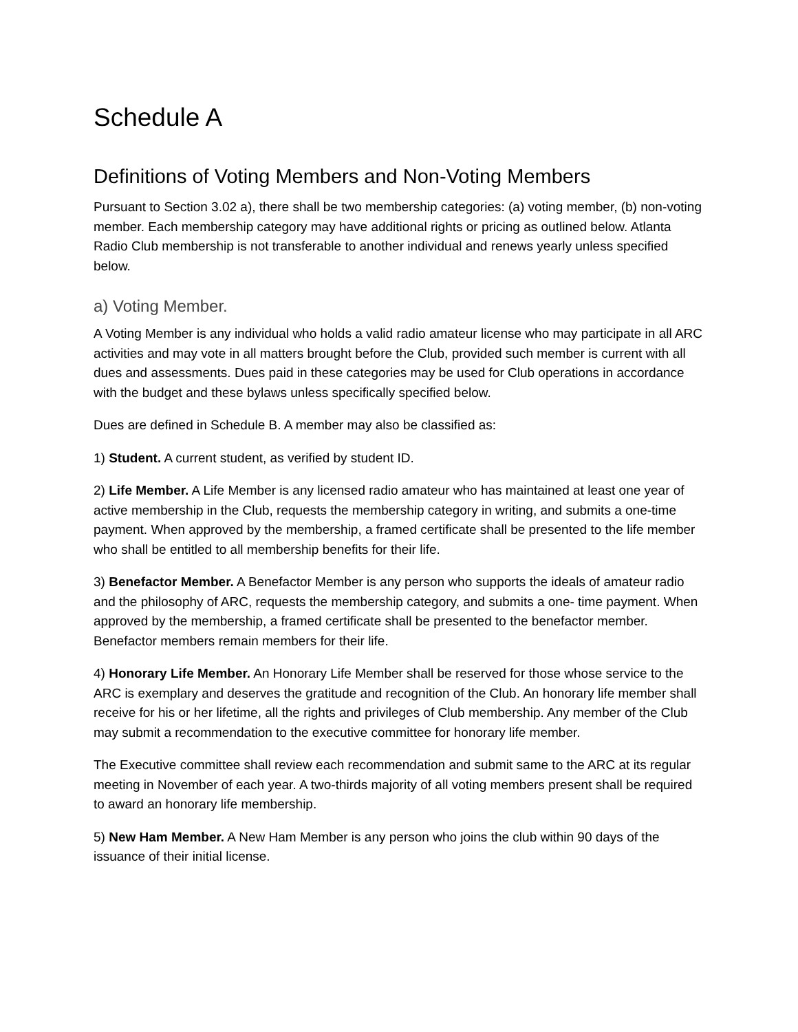Schedule A
Definitions of Voting Members and Non-Voting Members
Pursuant to Section 3.02 a), there shall be two membership categories: (a) voting member, (b) non-voting member. Each membership category may have additional rights or pricing as outlined below. Atlanta Radio Club membership is not transferable to another individual and renews yearly unless specified below.
a) Voting Member.
A Voting Member is any individual who holds a valid radio amateur license who may participate in all ARC activities and may vote in all matters brought before the Club, provided such member is current with all dues and assessments. Dues paid in these categories may be used for Club operations in accordance with the budget and these bylaws unless specifically specified below.
Dues are defined in Schedule B. A member may also be classified as:
1) Student. A current student, as verified by student ID.
2) Life Member. A Life Member is any licensed radio amateur who has maintained at least one year of active membership in the Club, requests the membership category in writing, and submits a one-time payment. When approved by the membership, a framed certificate shall be presented to the life member who shall be entitled to all membership benefits for their life.
3) Benefactor Member. A Benefactor Member is any person who supports the ideals of amateur radio and the philosophy of ARC, requests the membership category, and submits a one- time payment. When approved by the membership, a framed certificate shall be presented to the benefactor member. Benefactor members remain members for their life.
4) Honorary Life Member. An Honorary Life Member shall be reserved for those whose service to the ARC is exemplary and deserves the gratitude and recognition of the Club. An honorary life member shall receive for his or her lifetime, all the rights and privileges of Club membership. Any member of the Club may submit a recommendation to the executive committee for honorary life member.
The Executive committee shall review each recommendation and submit same to the ARC at its regular meeting in November of each year. A two-thirds majority of all voting members present shall be required to award an honorary life membership.
5) New Ham Member. A New Ham Member is any person who joins the club within 90 days of the issuance of their initial license.